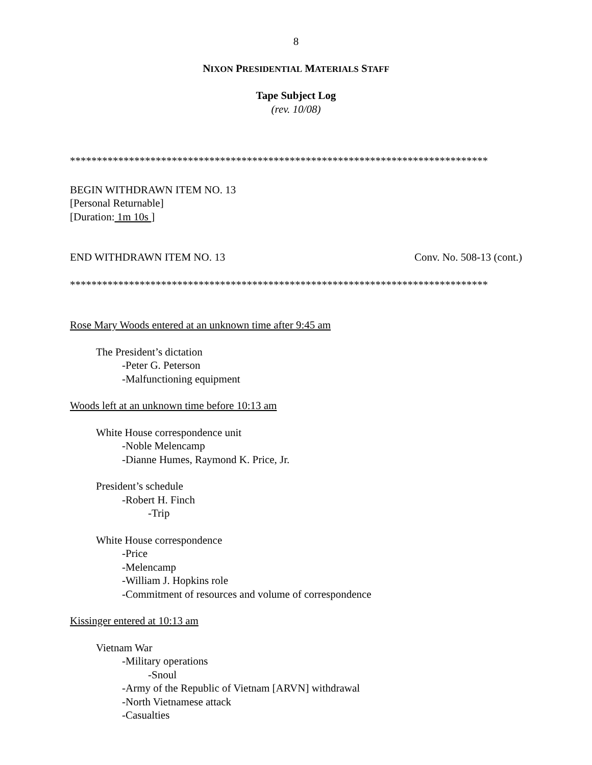8
NIXON PRESIDENTIAL MATERIALS STAFF
Tape Subject Log
(rev. 10/08)
******************************************************************************
BEGIN WITHDRAWN ITEM NO. 13
[Personal Returnable]
[Duration: 1m 10s ]
END WITHDRAWN ITEM NO. 13 Conv. No. 508-13 (cont.)
******************************************************************************
Rose Mary Woods entered at an unknown time after 9:45 am
The President’s dictation
-Peter G. Peterson
-Malfunctioning equipment
Woods left at an unknown time before 10:13 am
White House correspondence unit
-Noble Melencamp
-Dianne Humes, Raymond K. Price, Jr.
President’s schedule
-Robert H. Finch
-Trip
White House correspondence
-Price
-Melencamp
-William J. Hopkins role
-Commitment of resources and volume of correspondence
Kissinger entered at 10:13 am
Vietnam War
-Military operations
-Snoul
-Army of the Republic of Vietnam [ARVN] withdrawal
-North Vietnamese attack
-Casualties